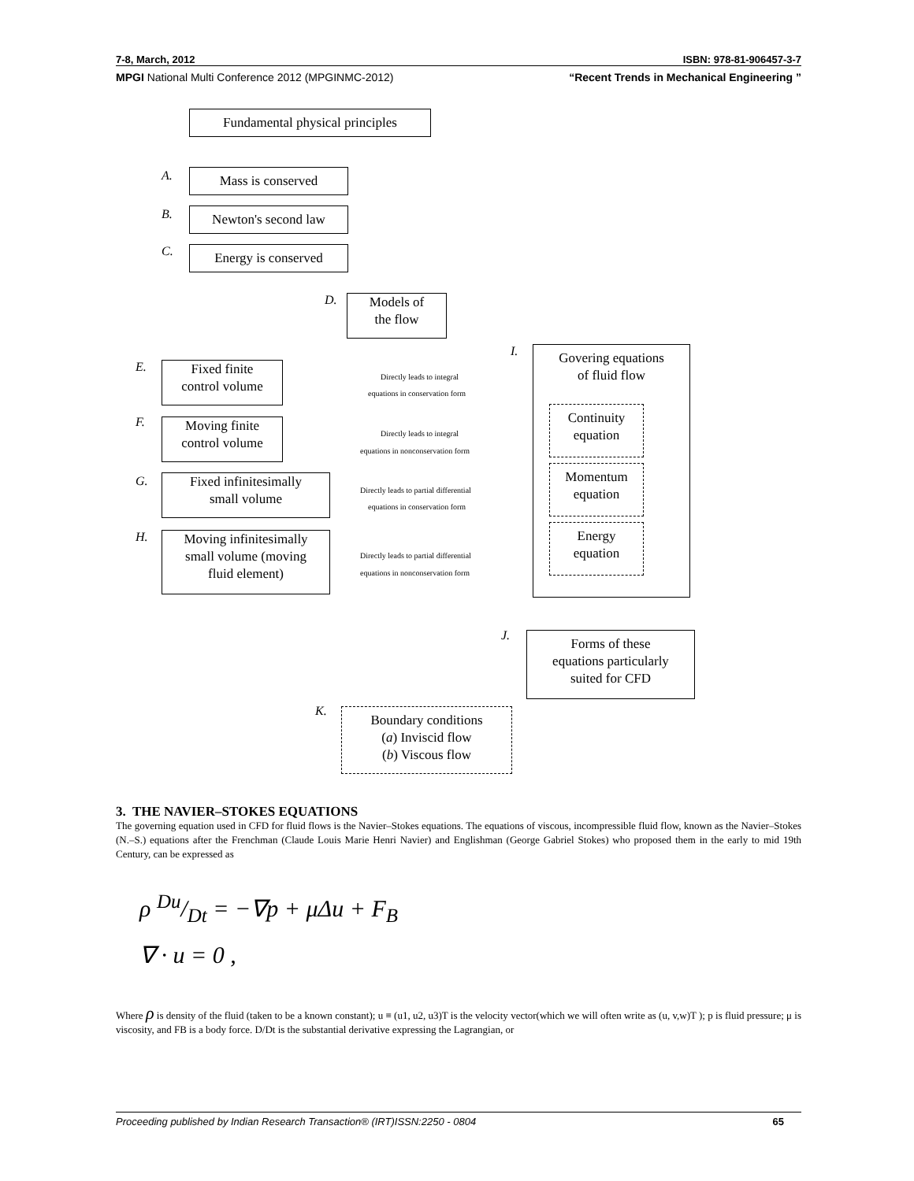7-8, March, 2012 ISBN: 978-81-906457-3-7
MPGI National Multi Conference 2012 (MPGINMC-2012) “Recent Trends in Mechanical Engineering ”
Fundamental physical principles
A. Mass is conserved
B. Newton's second law
C. Energy is conserved
D.
Models of
the flow
E.
Fixed finite
control volume
Directly leads to integral
equations in conservation form
F.
Moving finite
control volume
Directly leads to integral
equations in nonconservation form
G.
Fixed infinitesimally
small volume
Directly leads to partial differential
equations in conservation form
H.
Moving infinitesimally
small volume (moving
fluid element)
Directly leads to partial differential
equations in nonconservation form
I.
Govering equations
of fluid flow
Continuity
equation
Momentum
equation
Energy
equation
J.
Forms of these
equations particularly
suited for CFD
K.
Boundary conditions
(a) Inviscid flow
(b) Viscous flow
3. THE NAVIER–STOKES EQUATIONS
The governing equation used in CFD for fluid flows is the Navier–Stokes equations. The equations of viscous, incompressible fluid flow, known as the Navier–Stokes (N.–S.) equations after the Frenchman (Claude Louis Marie Henri Navier) and Englishman (George Gabriel Stokes) who proposed them in the early to mid 19th Century, can be expressed as
ρ Du/Dt = −∇p + μΔu + F<sub>B</sub>
∇ · u = 0 ,
Where ρ is density of the fluid (taken to be a known constant); u ≡ (u1, u2, u3)T is the velocity vector(which we will often write as (u, v,w)T ); p is fluid pressure; μ is viscosity, and FB is a body force. D/Dt is the substantial derivative expressing the Lagrangian, or
Proceeding published by Indian Research Transaction® (IRT)ISSN:2250 - 0804 65